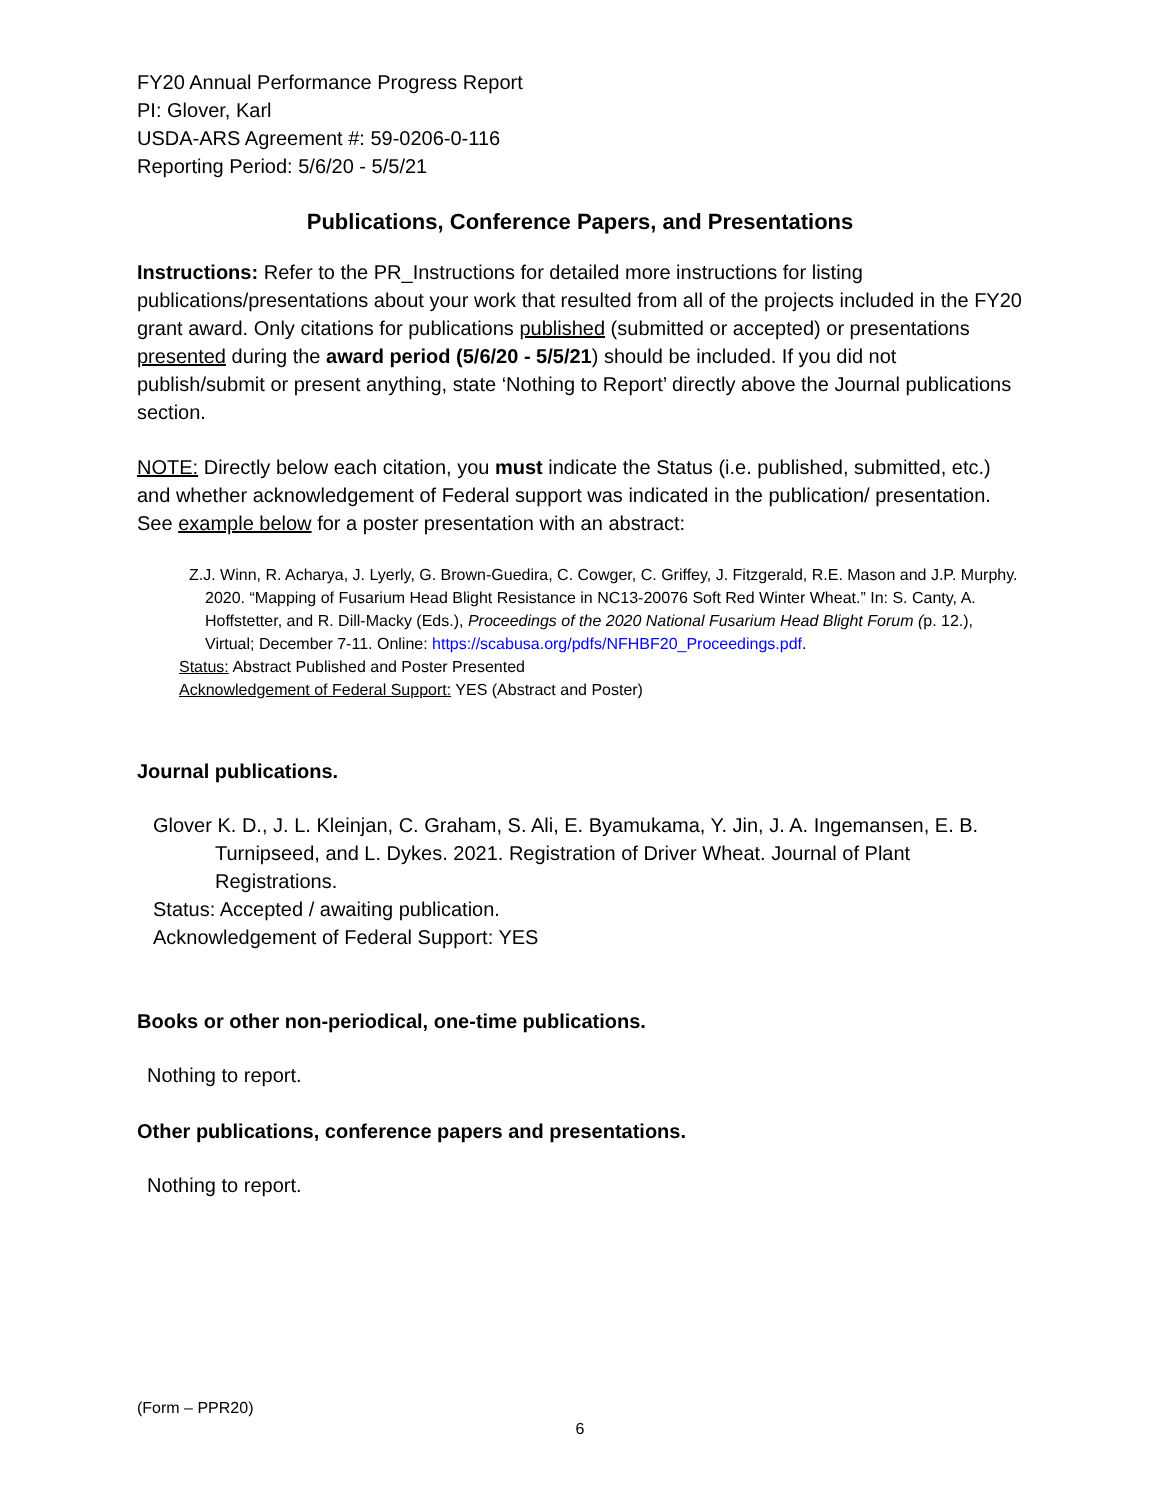FY20 Annual Performance Progress Report
PI: Glover, Karl
USDA-ARS Agreement #: 59-0206-0-116
Reporting Period: 5/6/20 - 5/5/21
Publications, Conference Papers, and Presentations
Instructions: Refer to the PR_Instructions for detailed more instructions for listing publications/presentations about your work that resulted from all of the projects included in the FY20 grant award. Only citations for publications published (submitted or accepted) or presentations presented during the award period (5/6/20 - 5/5/21) should be included. If you did not publish/submit or present anything, state ‘Nothing to Report’ directly above the Journal publications section.
NOTE: Directly below each citation, you must indicate the Status (i.e. published, submitted, etc.) and whether acknowledgement of Federal support was indicated in the publication/ presentation. See example below for a poster presentation with an abstract:
Z.J. Winn, R. Acharya, J. Lyerly, G. Brown-Guedira, C. Cowger, C. Griffey, J. Fitzgerald, R.E. Mason and J.P. Murphy. 2020. “Mapping of Fusarium Head Blight Resistance in NC13-20076 Soft Red Winter Wheat.” In: S. Canty, A. Hoffstetter, and R. Dill-Macky (Eds.), Proceedings of the 2020 National Fusarium Head Blight Forum (p. 12.), Virtual; December 7-11. Online: https://scabusa.org/pdfs/NFHBF20_Proceedings.pdf.
Status: Abstract Published and Poster Presented
Acknowledgement of Federal Support: YES (Abstract and Poster)
Journal publications.
Glover K. D., J. L. Kleinjan, C. Graham, S. Ali, E. Byamukama, Y. Jin, J. A. Ingemansen, E. B. Turnipseed, and L. Dykes. 2021. Registration of Driver Wheat. Journal of Plant Registrations.
Status: Accepted / awaiting publication.
Acknowledgement of Federal Support: YES
Books or other non-periodical, one-time publications.
Nothing to report.
Other publications, conference papers and presentations.
Nothing to report.
(Form – PPR20)
6